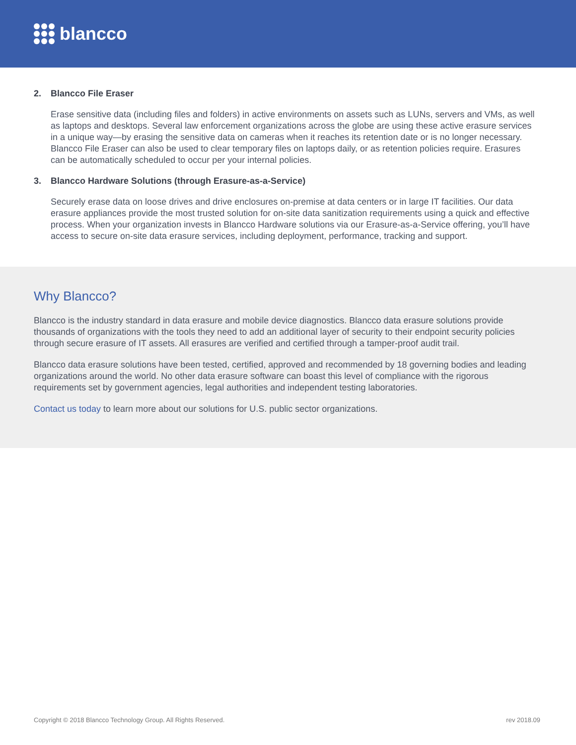blancco
2. Blancco File Eraser
Erase sensitive data (including files and folders) in active environments on assets such as LUNs, servers and VMs, as well as laptops and desktops. Several law enforcement organizations across the globe are using these active erasure services in a unique way—by erasing the sensitive data on cameras when it reaches its retention date or is no longer necessary. Blancco File Eraser can also be used to clear temporary files on laptops daily, or as retention policies require. Erasures can be automatically scheduled to occur per your internal policies.
3. Blancco Hardware Solutions (through Erasure-as-a-Service)
Securely erase data on loose drives and drive enclosures on-premise at data centers or in large IT facilities. Our data erasure appliances provide the most trusted solution for on-site data sanitization requirements using a quick and effective process. When your organization invests in Blancco Hardware solutions via our Erasure-as-a-Service offering, you’ll have access to secure on-site data erasure services, including deployment, performance, tracking and support.
Why Blancco?
Blancco is the industry standard in data erasure and mobile device diagnostics. Blancco data erasure solutions provide thousands of organizations with the tools they need to add an additional layer of security to their endpoint security policies through secure erasure of IT assets. All erasures are verified and certified through a tamper-proof audit trail.
Blancco data erasure solutions have been tested, certified, approved and recommended by 18 governing bodies and leading organizations around the world. No other data erasure software can boast this level of compliance with the rigorous requirements set by government agencies, legal authorities and independent testing laboratories.
Contact us today to learn more about our solutions for U.S. public sector organizations.
Copyright © 2018 Blancco Technology Group. All Rights Reserved. rev 2018.09